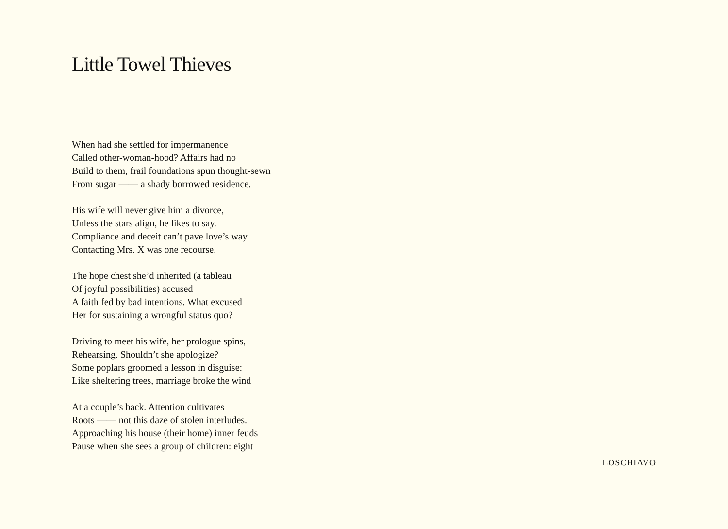Little Towel Thieves
When had she settled for impermanence
Called other-woman-hood? Affairs had no
Build to them, frail foundations spun thought-sewn
From sugar —— a shady borrowed residence.
His wife will never give him a divorce,
Unless the stars align, he likes to say.
Compliance and deceit can’t pave love’s way.
Contacting Mrs. X was one recourse.
The hope chest she’d inherited (a tableau
Of joyful possibilities) accused
A faith fed by bad intentions. What excused
Her for sustaining a wrongful status quo?
Driving to meet his wife, her prologue spins,
Rehearsing. Shouldn’t she apologize?
Some poplars groomed a lesson in disguise:
Like sheltering trees, marriage broke the wind
At a couple’s back. Attention cultivates
Roots —— not this daze of stolen interludes.
Approaching his house (their home) inner feuds
Pause when she sees a group of children: eight
LOSCHIAVO